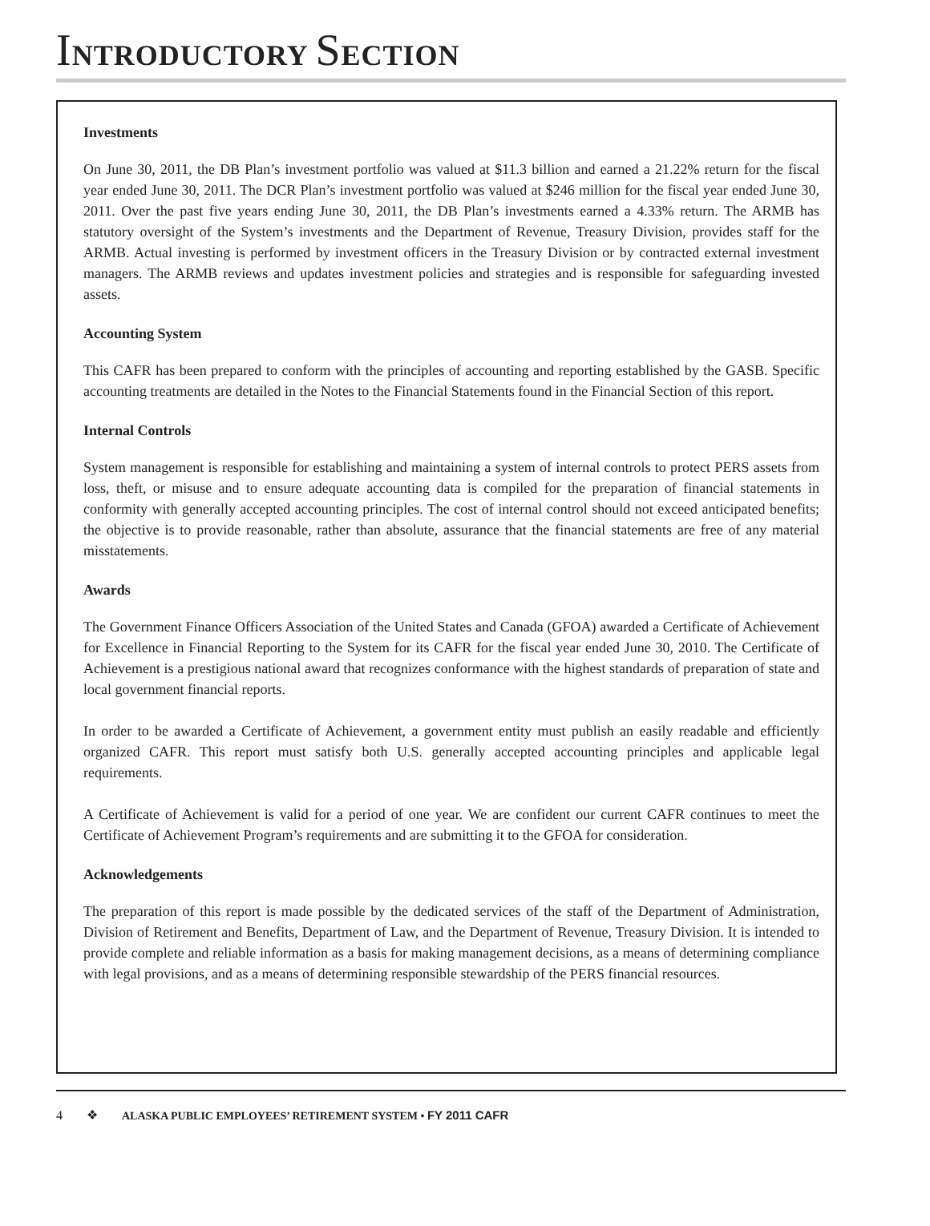INTRODUCTORY SECTION
Investments
On June 30, 2011, the DB Plan’s investment portfolio was valued at $11.3 billion and earned a 21.22% return for the fiscal year ended June 30, 2011. The DCR Plan’s investment portfolio was valued at $246 million for the fiscal year ended June 30, 2011. Over the past five years ending June 30, 2011, the DB Plan’s investments earned a 4.33% return. The ARMB has statutory oversight of the System’s investments and the Department of Revenue, Treasury Division, provides staff for the ARMB. Actual investing is performed by investment officers in the Treasury Division or by contracted external investment managers. The ARMB reviews and updates investment policies and strategies and is responsible for safeguarding invested assets.
Accounting System
This CAFR has been prepared to conform with the principles of accounting and reporting established by the GASB. Specific accounting treatments are detailed in the Notes to the Financial Statements found in the Financial Section of this report.
Internal Controls
System management is responsible for establishing and maintaining a system of internal controls to protect PERS assets from loss, theft, or misuse and to ensure adequate accounting data is compiled for the preparation of financial statements in conformity with generally accepted accounting principles. The cost of internal control should not exceed anticipated benefits; the objective is to provide reasonable, rather than absolute, assurance that the financial statements are free of any material misstatements.
Awards
The Government Finance Officers Association of the United States and Canada (GFOA) awarded a Certificate of Achievement for Excellence in Financial Reporting to the System for its CAFR for the fiscal year ended June 30, 2010. The Certificate of Achievement is a prestigious national award that recognizes conformance with the highest standards of preparation of state and local government financial reports.
In order to be awarded a Certificate of Achievement, a government entity must publish an easily readable and efficiently organized CAFR. This report must satisfy both U.S. generally accepted accounting principles and applicable legal requirements.
A Certificate of Achievement is valid for a period of one year. We are confident our current CAFR continues to meet the Certificate of Achievement Program’s requirements and are submitting it to the GFOA for consideration.
Acknowledgements
The preparation of this report is made possible by the dedicated services of the staff of the Department of Administration, Division of Retirement and Benefits, Department of Law, and the Department of Revenue, Treasury Division. It is intended to provide complete and reliable information as a basis for making management decisions, as a means of determining compliance with legal provisions, and as a means of determining responsible stewardship of the PERS financial resources.
4 ❖ ALASKA PUBLIC EMPLOYEES’ RETIREMENT SYSTEM • FY 2011 CAFR